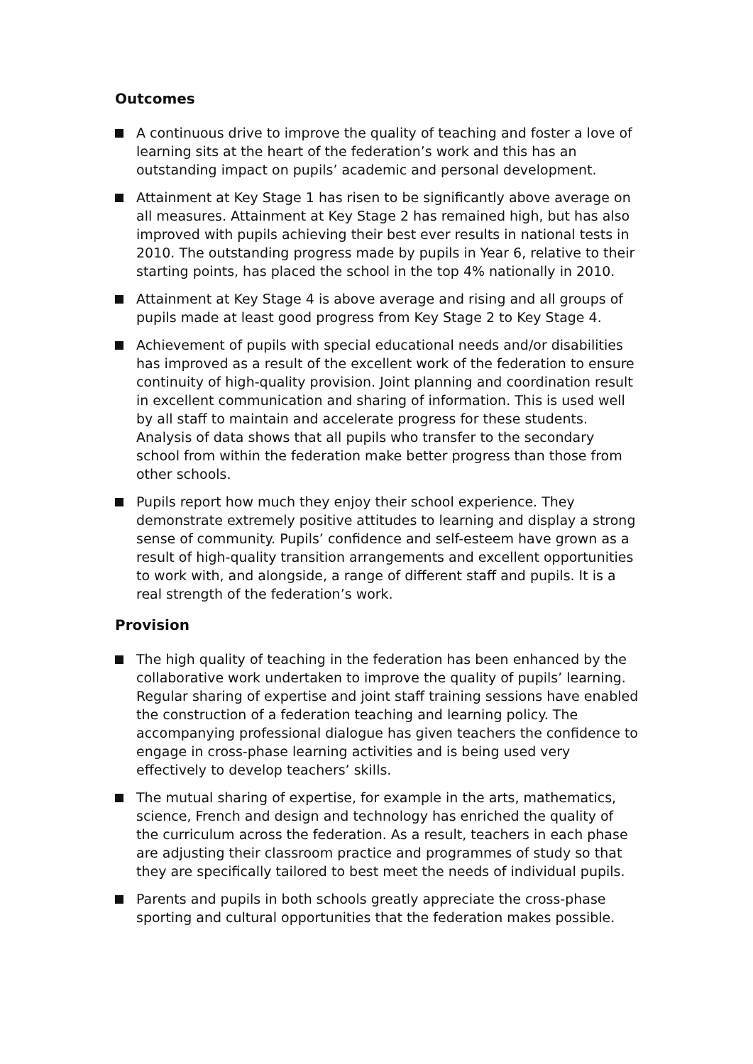Outcomes
A continuous drive to improve the quality of teaching and foster a love of learning sits at the heart of the federation’s work and this has an outstanding impact on pupils’ academic and personal development.
Attainment at Key Stage 1 has risen to be significantly above average on all measures. Attainment at Key Stage 2 has remained high, but has also improved with pupils achieving their best ever results in national tests in 2010. The outstanding progress made by pupils in Year 6, relative to their starting points, has placed the school in the top 4% nationally in 2010.
Attainment at Key Stage 4 is above average and rising and all groups of pupils made at least good progress from Key Stage 2 to Key Stage 4.
Achievement of pupils with special educational needs and/or disabilities has improved as a result of the excellent work of the federation to ensure continuity of high-quality provision. Joint planning and coordination result in excellent communication and sharing of information. This is used well by all staff to maintain and accelerate progress for these students. Analysis of data shows that all pupils who transfer to the secondary school from within the federation make better progress than those from other schools.
Pupils report how much they enjoy their school experience. They demonstrate extremely positive attitudes to learning and display a strong sense of community. Pupils’ confidence and self-esteem have grown as a result of high-quality transition arrangements and excellent opportunities to work with, and alongside, a range of different staff and pupils. It is a real strength of the federation’s work.
Provision
The high quality of teaching in the federation has been enhanced by the collaborative work undertaken to improve the quality of pupils’ learning. Regular sharing of expertise and joint staff training sessions have enabled the construction of a federation teaching and learning policy. The accompanying professional dialogue has given teachers the confidence to engage in cross-phase learning activities and is being used very effectively to develop teachers’ skills.
The mutual sharing of expertise, for example in the arts, mathematics, science, French and design and technology has enriched the quality of the curriculum across the federation. As a result, teachers in each phase are adjusting their classroom practice and programmes of study so that they are specifically tailored to best meet the needs of individual pupils.
Parents and pupils in both schools greatly appreciate the cross-phase sporting and cultural opportunities that the federation makes possible.